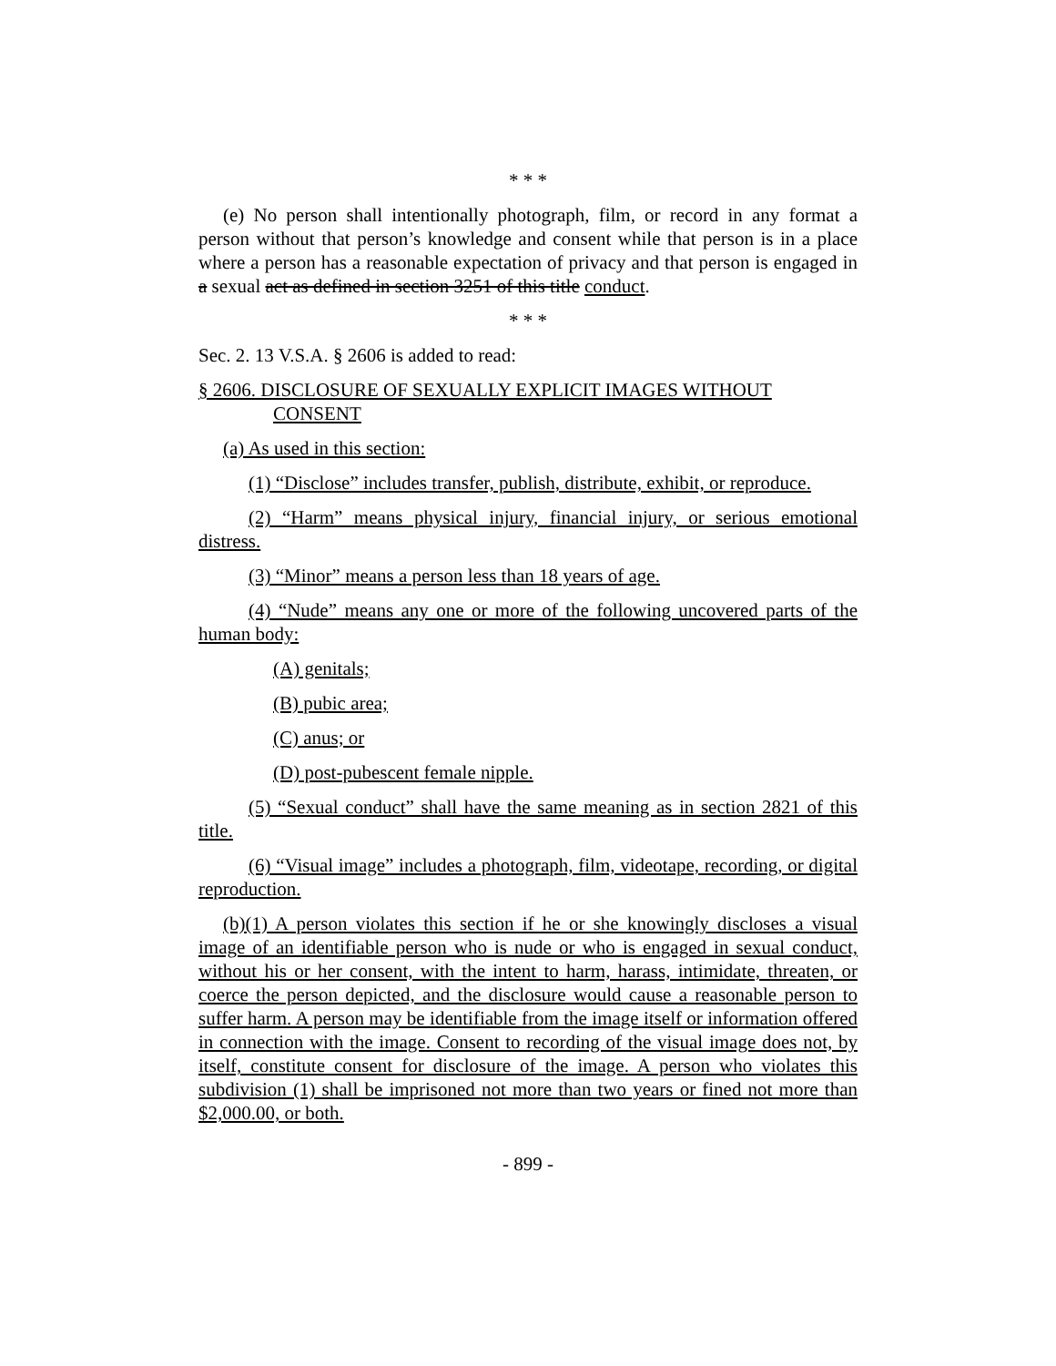* * *
(e) No person shall intentionally photograph, film, or record in any format a person without that person’s knowledge and consent while that person is in a place where a person has a reasonable expectation of privacy and that person is engaged in a sexual act as defined in section 3251 of this title conduct.
* * *
Sec. 2. 13 V.S.A. § 2606 is added to read:
§ 2606. DISCLOSURE OF SEXUALLY EXPLICIT IMAGES WITHOUT CONSENT
(a) As used in this section:
(1) “Disclose” includes transfer, publish, distribute, exhibit, or reproduce.
(2) “Harm” means physical injury, financial injury, or serious emotional distress.
(3) “Minor” means a person less than 18 years of age.
(4) “Nude” means any one or more of the following uncovered parts of the human body:
(A) genitals;
(B) pubic area;
(C) anus; or
(D) post-pubescent female nipple.
(5) “Sexual conduct” shall have the same meaning as in section 2821 of this title.
(6) “Visual image” includes a photograph, film, videotape, recording, or digital reproduction.
(b)(1) A person violates this section if he or she knowingly discloses a visual image of an identifiable person who is nude or who is engaged in sexual conduct, without his or her consent, with the intent to harm, harass, intimidate, threaten, or coerce the person depicted, and the disclosure would cause a reasonable person to suffer harm. A person may be identifiable from the image itself or information offered in connection with the image. Consent to recording of the visual image does not, by itself, constitute consent for disclosure of the image. A person who violates this subdivision (1) shall be imprisoned not more than two years or fined not more than $2,000.00, or both.
- 899 -